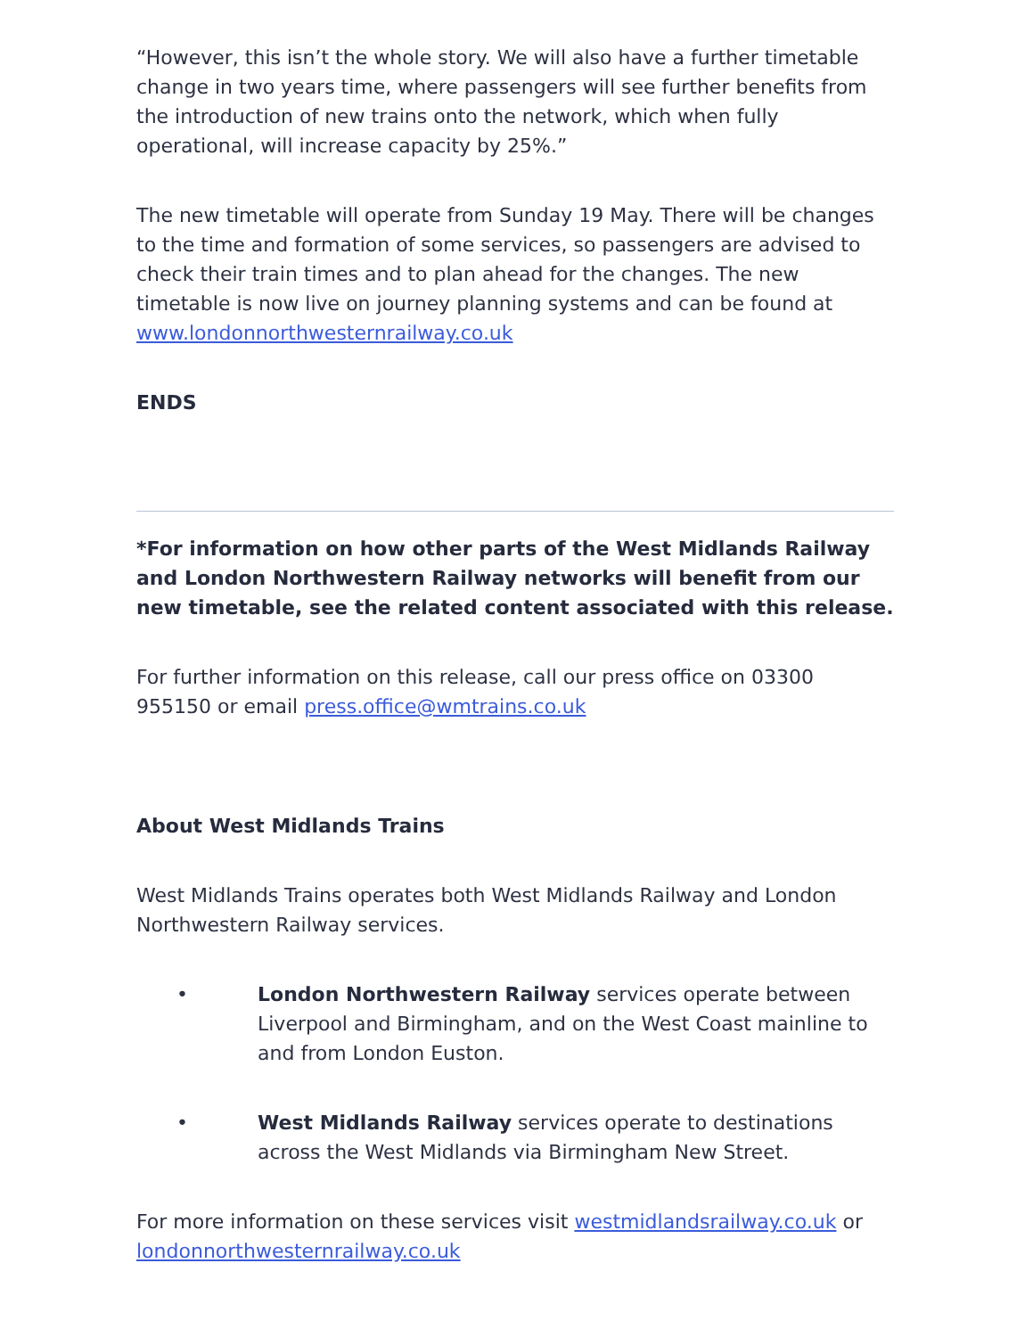“However, this isn’t the whole story. We will also have a further timetable change in two years time, where passengers will see further benefits from the introduction of new trains onto the network, which when fully operational, will increase capacity by 25%.”
The new timetable will operate from Sunday 19 May. There will be changes to the time and formation of some services, so passengers are advised to check their train times and to plan ahead for the changes. The new timetable is now live on journey planning systems and can be found at www.londonnorthwesternrailway.co.uk
ENDS
*For information on how other parts of the West Midlands Railway and London Northwestern Railway networks will benefit from our new timetable, see the related content associated with this release.
For further information on this release, call our press office on 03300 955150 or email press.office@wmtrains.co.uk
About West Midlands Trains
West Midlands Trains operates both West Midlands Railway and London Northwestern Railway services.
• London Northwestern Railway services operate between Liverpool and Birmingham, and on the West Coast mainline to and from London Euston.
• West Midlands Railway services operate to destinations across the West Midlands via Birmingham New Street.
For more information on these services visit westmidlandsrailway.co.uk or londonnorthwesternrailway.co.uk